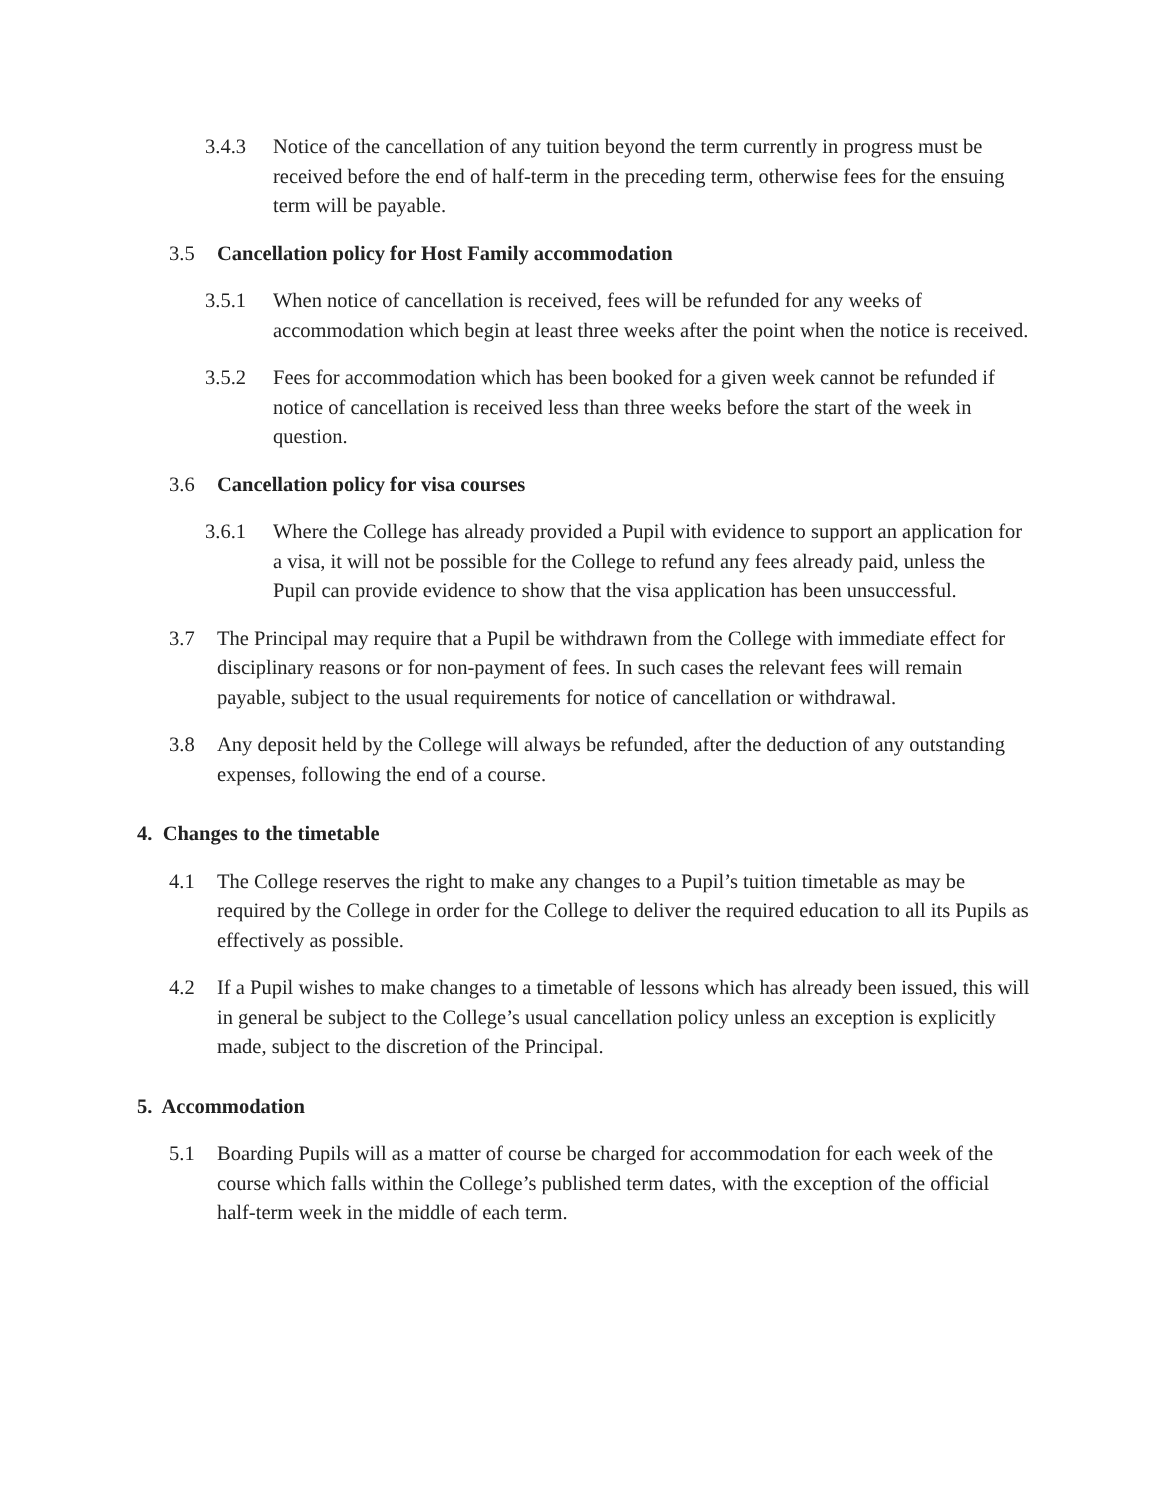3.4.3 Notice of the cancellation of any tuition beyond the term currently in progress must be received before the end of half-term in the preceding term, otherwise fees for the ensuing term will be payable.
3.5 Cancellation policy for Host Family accommodation
3.5.1 When notice of cancellation is received, fees will be refunded for any weeks of accommodation which begin at least three weeks after the point when the notice is received.
3.5.2 Fees for accommodation which has been booked for a given week cannot be refunded if notice of cancellation is received less than three weeks before the start of the week in question.
3.6 Cancellation policy for visa courses
3.6.1 Where the College has already provided a Pupil with evidence to support an application for a visa, it will not be possible for the College to refund any fees already paid, unless the Pupil can provide evidence to show that the visa application has been unsuccessful.
3.7 The Principal may require that a Pupil be withdrawn from the College with immediate effect for disciplinary reasons or for non-payment of fees. In such cases the relevant fees will remain payable, subject to the usual requirements for notice of cancellation or withdrawal.
3.8 Any deposit held by the College will always be refunded, after the deduction of any outstanding expenses, following the end of a course.
4. Changes to the timetable
4.1 The College reserves the right to make any changes to a Pupil’s tuition timetable as may be required by the College in order for the College to deliver the required education to all its Pupils as effectively as possible.
4.2 If a Pupil wishes to make changes to a timetable of lessons which has already been issued, this will in general be subject to the College’s usual cancellation policy unless an exception is explicitly made, subject to the discretion of the Principal.
5. Accommodation
5.1 Boarding Pupils will as a matter of course be charged for accommodation for each week of the course which falls within the College’s published term dates, with the exception of the official half-term week in the middle of each term.